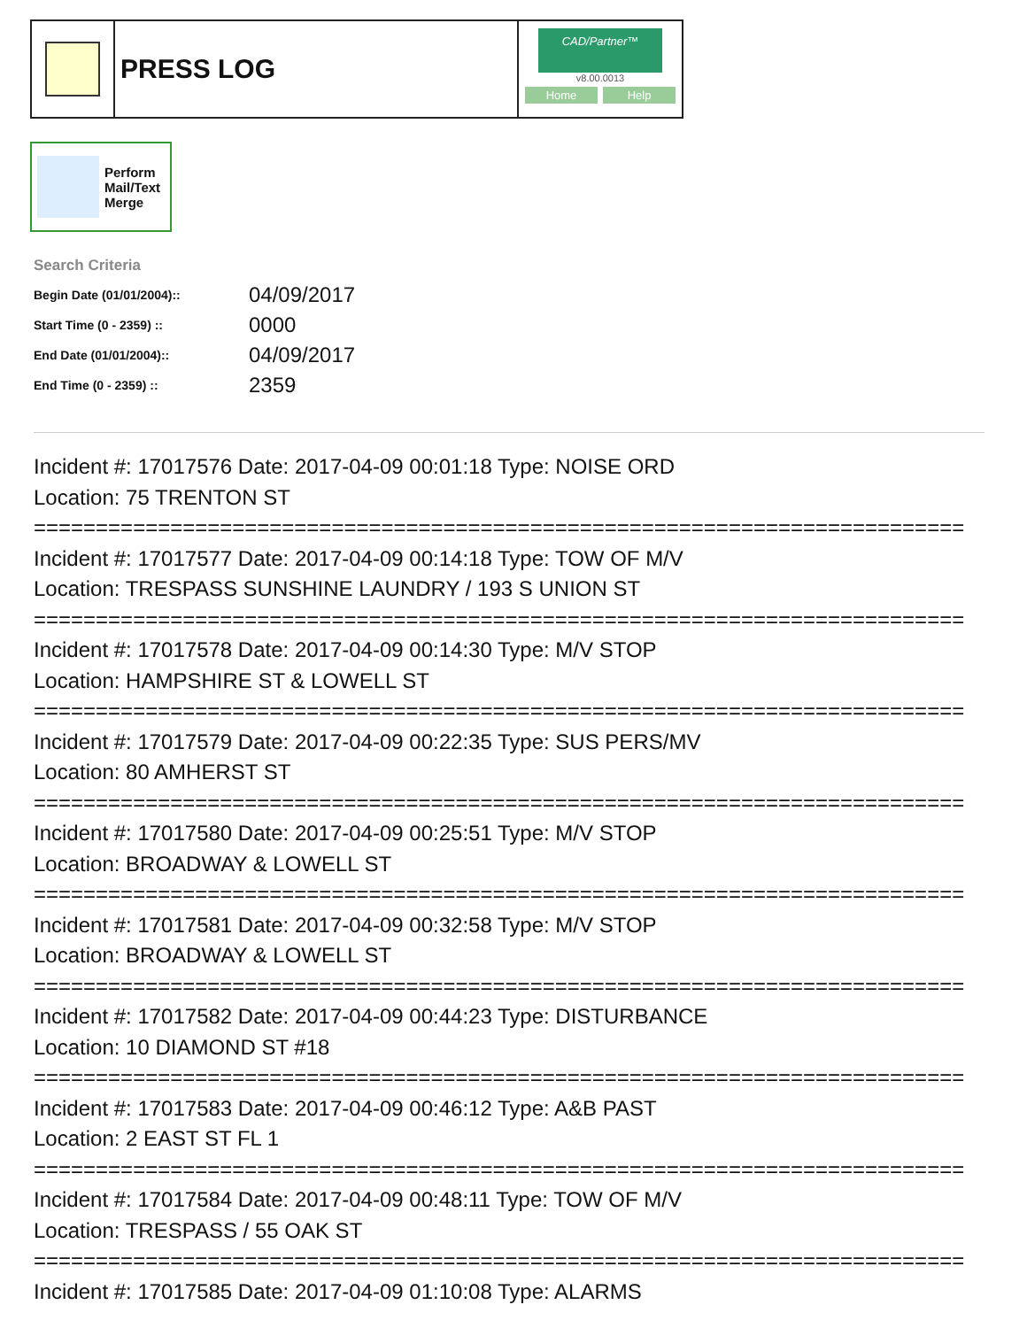PRESS LOG
CAD/Partner™
v8.00.0013
Home Help
Perform
Mail/Text
Merge
Search Criteria
| Begin Date (01/01/2004):: | 04/09/2017 |
| Start Time (0 - 2359) :: | 0000 |
| End Date (01/01/2004):: | 04/09/2017 |
| End Time (0 - 2359) :: | 2359 |
Incident #: 17017576 Date: 2017-04-09 00:01:18 Type: NOISE ORD
Location: 75 TRENTON ST
===========================================================================
Incident #: 17017577 Date: 2017-04-09 00:14:18 Type: TOW OF M/V
Location: TRESPASS SUNSHINE LAUNDRY / 193 S UNION ST
===========================================================================
Incident #: 17017578 Date: 2017-04-09 00:14:30 Type: M/V STOP
Location: HAMPSHIRE ST & LOWELL ST
===========================================================================
Incident #: 17017579 Date: 2017-04-09 00:22:35 Type: SUS PERS/MV
Location: 80 AMHERST ST
===========================================================================
Incident #: 17017580 Date: 2017-04-09 00:25:51 Type: M/V STOP
Location: BROADWAY & LOWELL ST
===========================================================================
Incident #: 17017581 Date: 2017-04-09 00:32:58 Type: M/V STOP
Location: BROADWAY & LOWELL ST
===========================================================================
Incident #: 17017582 Date: 2017-04-09 00:44:23 Type: DISTURBANCE
Location: 10 DIAMOND ST #18
===========================================================================
Incident #: 17017583 Date: 2017-04-09 00:46:12 Type: A&B PAST
Location: 2 EAST ST FL 1
===========================================================================
Incident #: 17017584 Date: 2017-04-09 00:48:11 Type: TOW OF M/V
Location: TRESPASS / 55 OAK ST
===========================================================================
Incident #: 17017585 Date: 2017-04-09 01:10:08 Type: ALARMS